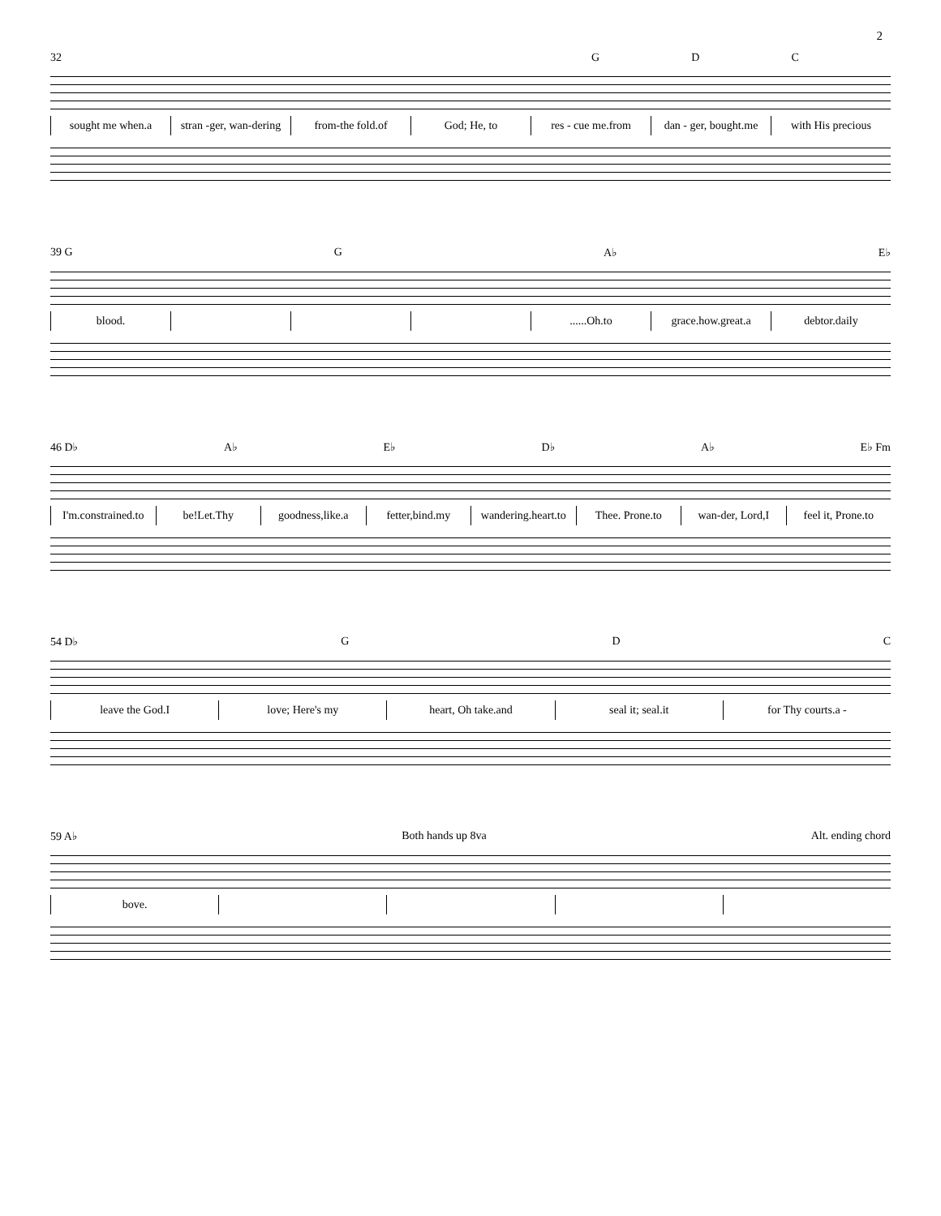2
32 GDC
sought me when.a stran -ger, wan-dering from-the fold.of God; He, to res - cue me.from dan - ger, bought.me with His precious
39 G G A♭ E♭
blood. ......Oh.to grace.how.great.a debtor.daily
46 D♭ A♭ E♭ D♭ A♭ E♭ Fm
I'm.constrained.to be!Let.Thy goodness,like.a fetter,bind.my wandering.heart.to Thee. Prone.to wan-der, Lord,I feel it, Prone.to
54 D♭ G D C
leave the God.I love; Here's my heart, Oh take.and seal it; seal.it for Thy courts.a -
59 A♭ Both hands up 8va Alt. ending chord
bove.